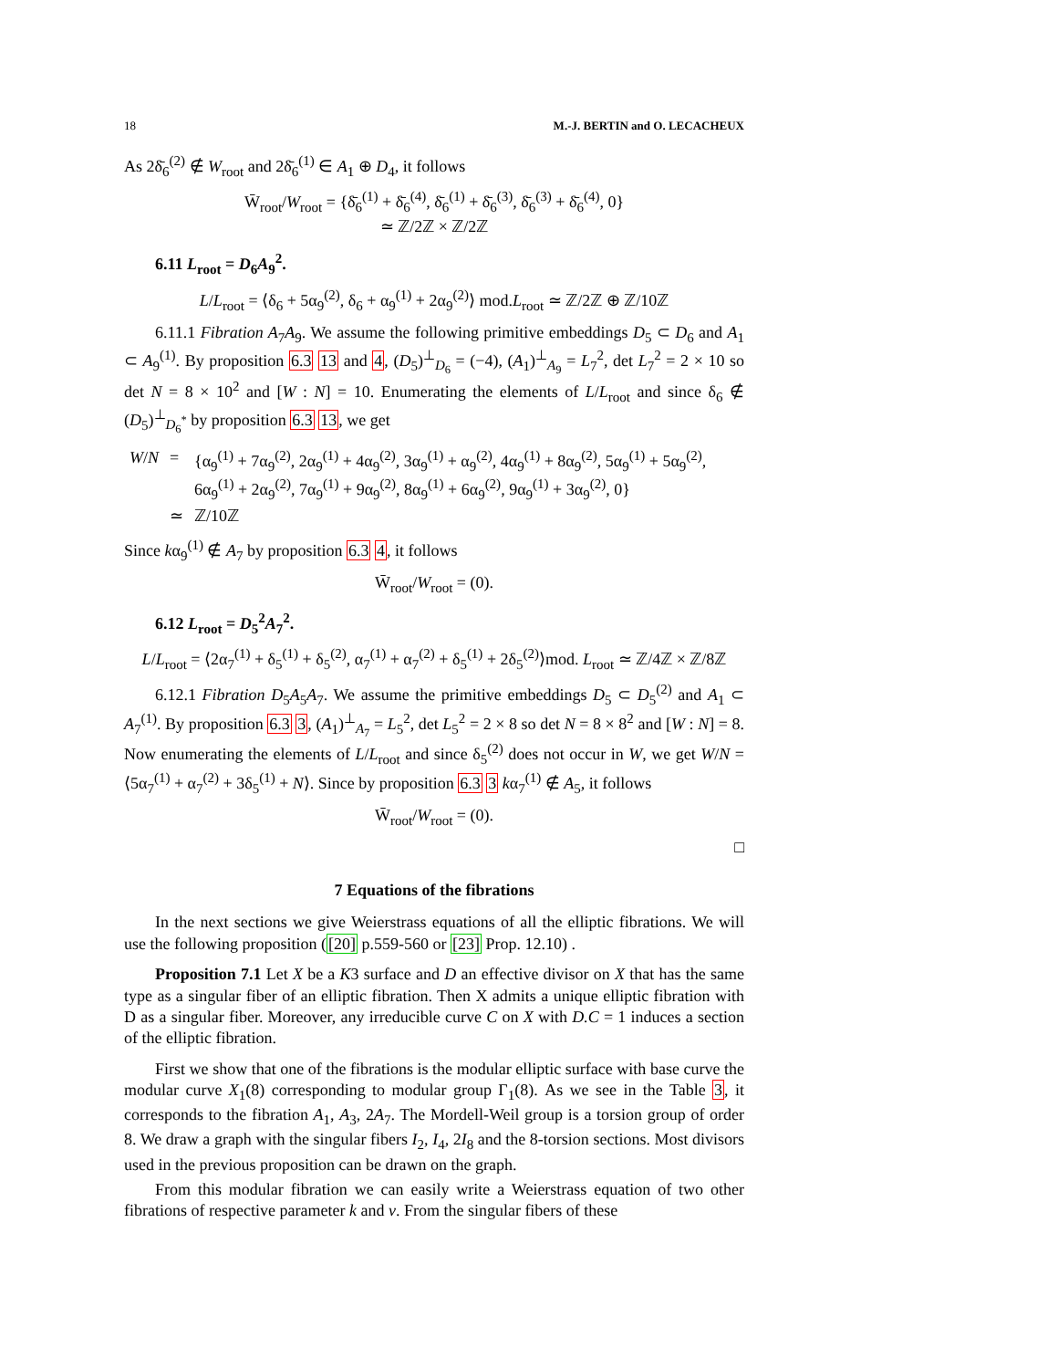18 M.-J. BERTIN and O. LECACHEUX
As 2δ̄<sub>6</sub><sup>(2)</sup> ∉ W<sub>root</sub> and 2δ̄<sub>6</sub><sup>(1)</sup> ∈ A<sub>1</sub> ⊕ D<sub>4</sub>, it follows
W̄<sub>root</sub>/W<sub>root</sub> = {δ̄<sub>6</sub><sup>(1)</sup> + δ̄<sub>6</sub><sup>(4)</sup>, δ̄<sub>6</sub><sup>(1)</sup> + δ̄<sub>6</sub><sup>(3)</sup>, δ̄<sub>6</sub><sup>(3)</sup> + δ̄<sub>6</sub><sup>(4)</sup>, 0}
≃ ℤ/2ℤ × ℤ/2ℤ
6.11 L<sub>root</sub> = D<sub>6</sub>A<sub>9</sub><sup>2</sup>.
L/L<sub>root</sub> = ⟨δ<sub>6</sub> + 5α<sub>9</sub><sup>(2)</sup>, δ<sub>6</sub> + α<sub>9</sub><sup>(1)</sup> + 2α<sub>9</sub><sup>(2)</sup>⟩ mod.L<sub>root</sub> ≃ ℤ/2ℤ ⊕ ℤ/10ℤ
6.11.1 Fibration A<sub>7</sub>A<sub>9</sub>. We assume the following primitive embeddings D<sub>5</sub> ⊂ D<sub>6</sub> and A<sub>1</sub> ⊂ A<sub>9</sub><sup>(1)</sup>. By proposition 6.3 13 and 4, (D<sub>5</sub>)<sup>⊥</sup><sub>D<sub>6</sub></sub> = (−4), (A<sub>1</sub>)<sup>⊥</sup><sub>A<sub>9</sub></sub> = L<sub>7</sub><sup>2</sup>, det L<sub>7</sub><sup>2</sup> = 2 × 10 so det N = 8 × 10<sup>2</sup> and [W : N] = 10. Enumerating the elements of L/L<sub>root</sub> and since δ<sub>6</sub> ∉ (D<sub>5</sub>)<sup>⊥</sup><sub>D<sub>6</sub><sup>*</sup></sub> by proposition 6.3 13, we get
| W / N | = | {α<sub>9</sub><sup>(1)</sup> + 7α<sub>9</sub><sup>(2)</sup>, 2α<sub>9</sub><sup>(1)</sup> + 4α<sub>9</sub><sup>(2)</sup>, 3α<sub>9</sub><sup>(1)</sup> + α<sub>9</sub><sup>(2)</sup>, 4α<sub>9</sub><sup>(1)</sup> + 8α<sub>9</sub><sup>(2)</sup>, 5α<sub>9</sub><sup>(1)</sup> + 5α<sub>9</sub><sup>(2)</sup>, 6α<sub>9</sub><sup>(1)</sup> + 2α<sub>9</sub><sup>(2)</sup>, 7α<sub>9</sub><sup>(1)</sup> + 9α<sub>9</sub><sup>(2)</sup>, 8α<sub>9</sub><sup>(1)</sup> + 6α<sub>9</sub><sup>(2)</sup>, 9α<sub>9</sub><sup>(1)</sup> + 3α<sub>9</sub><sup>(2)</sup>, 0} |
| | ≃ | ℤ/10ℤ |
Since kα<sub>9</sub><sup>(1)</sup> ∉ A<sub>7</sub> by proposition 6.3 4, it follows
W̄<sub>root</sub>/W<sub>root</sub> = (0).
6.12 L<sub>root</sub> = D<sub>5</sub><sup>2</sup>A<sub>7</sub><sup>2</sup>.
L/L<sub>root</sub> = ⟨2α<sub>7</sub><sup>(1)</sup> + δ<sub>5</sub><sup>(1)</sup> + δ<sub>5</sub><sup>(2)</sup>, α<sub>7</sub><sup>(1)</sup> + α<sub>7</sub><sup>(2)</sup> + δ<sub>5</sub><sup>(1)</sup> + 2δ<sub>5</sub><sup>(2)</sup>⟩mod. L<sub>root</sub> ≃ ℤ/4ℤ × ℤ/8ℤ
6.12.1 Fibration D<sub>5</sub>A<sub>5</sub>A<sub>7</sub>. We assume the primitive embeddings D<sub>5</sub> ⊂ D<sub>5</sub><sup>(2)</sup> and A<sub>1</sub> ⊂ A<sub>7</sub><sup>(1)</sup>. By proposition 6.3 3, (A<sub>1</sub>)<sup>⊥</sup><sub>A<sub>7</sub></sub> = L<sub>5</sub><sup>2</sup>, det L<sub>5</sub><sup>2</sup> = 2 × 8 so det N = 8 × 8<sup>2</sup> and [W : N] = 8. Now enumerating the elements of L/L<sub>root</sub> and since δ<sub>5</sub><sup>(2)</sup> does not occur in W, we get W/N = ⟨5α<sub>7</sub><sup>(1)</sup> + α<sub>7</sub><sup>(2)</sup> + 3δ<sub>5</sub><sup>(1)</sup> + N⟩. Since by proposition 6.3 3 kα<sub>7</sub><sup>(1)</sup> ∉ A<sub>5</sub>, it follows
W̄<sub>root</sub>/W<sub>root</sub> = (0).
□
7 Equations of the fibrations
In the next sections we give Weierstrass equations of all the elliptic fibrations. We will use the following proposition ([20] p.559-560 or [23] Prop. 12.10) .
Proposition 7.1 Let X be a K3 surface and D an effective divisor on X that has the same type as a singular fiber of an elliptic fibration. Then X admits a unique elliptic fibration with D as a singular fiber. Moreover, any irreducible curve C on X with D.C = 1 induces a section of the elliptic fibration.
First we show that one of the fibrations is the modular elliptic surface with base curve the modular curve X<sub>1</sub>(8) corresponding to modular group Γ<sub>1</sub>(8). As we see in the Table 3, it corresponds to the fibration A<sub>1</sub>, A<sub>3</sub>, 2A<sub>7</sub>. The Mordell-Weil group is a torsion group of order 8. We draw a graph with the singular fibers I<sub>2</sub>, I<sub>4</sub>, 2I<sub>8</sub> and the 8-torsion sections. Most divisors used in the previous proposition can be drawn on the graph.
From this modular fibration we can easily write a Weierstrass equation of two other fibrations of respective parameter k and v. From the singular fibers of these